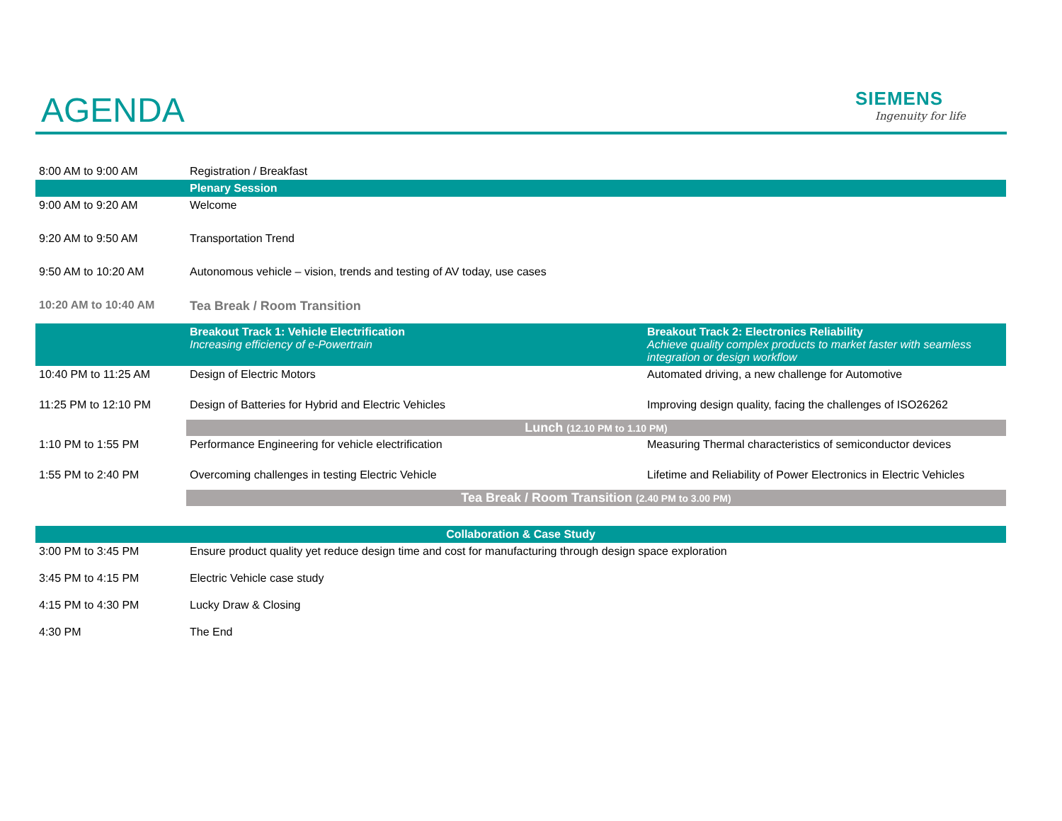AGENDA
SIEMENS
Ingenuity for life
| 8:00 AM to 9:00 AM | Registration / Breakfast | |
| | Plenary Session | |
| 9:00 AM to 9:20 AM | Welcome | |
| 9:20 AM to 9:50 AM | Transportation Trend | |
| 9:50 AM to 10:20 AM | Autonomous vehicle – vision, trends and testing of AV today, use cases | |
| 10:20 AM to 10:40 AM | Tea Break / Room Transition | |
| | Breakout Track 1: Vehicle Electrification Increasing efficiency of e-Powertrain | Breakout Track 2: Electronics Reliability Achieve quality complex products to market faster with seamless integration or design workflow |
| 10:40 PM to 11:25 AM | Design of Electric Motors | Automated driving, a new challenge for Automotive |
| 11:25 PM to 12:10 PM | Design of Batteries for Hybrid and Electric Vehicles | Improving design quality, facing the challenges of ISO26262 |
| | Lunch (12.10 PM to 1.10 PM) | |
| 1:10 PM to 1:55 PM | Performance Engineering for vehicle electrification | Measuring Thermal characteristics of semiconductor devices |
| 1:55 PM to 2:40 PM | Overcoming challenges in testing Electric Vehicle | Lifetime and Reliability of Power Electronics in Electric Vehicles |
| | Tea Break / Room Transition (2.40 PM to 3.00 PM) | |
| Collaboration & Case Study | | |
| 3:00 PM to 3:45 PM | Ensure product quality yet reduce design time and cost for manufacturing through design space exploration | |
| 3:45 PM to 4:15 PM | Electric Vehicle case study | |
| 4:15 PM to 4:30 PM | Lucky Draw & Closing | |
| 4:30 PM | The End | |